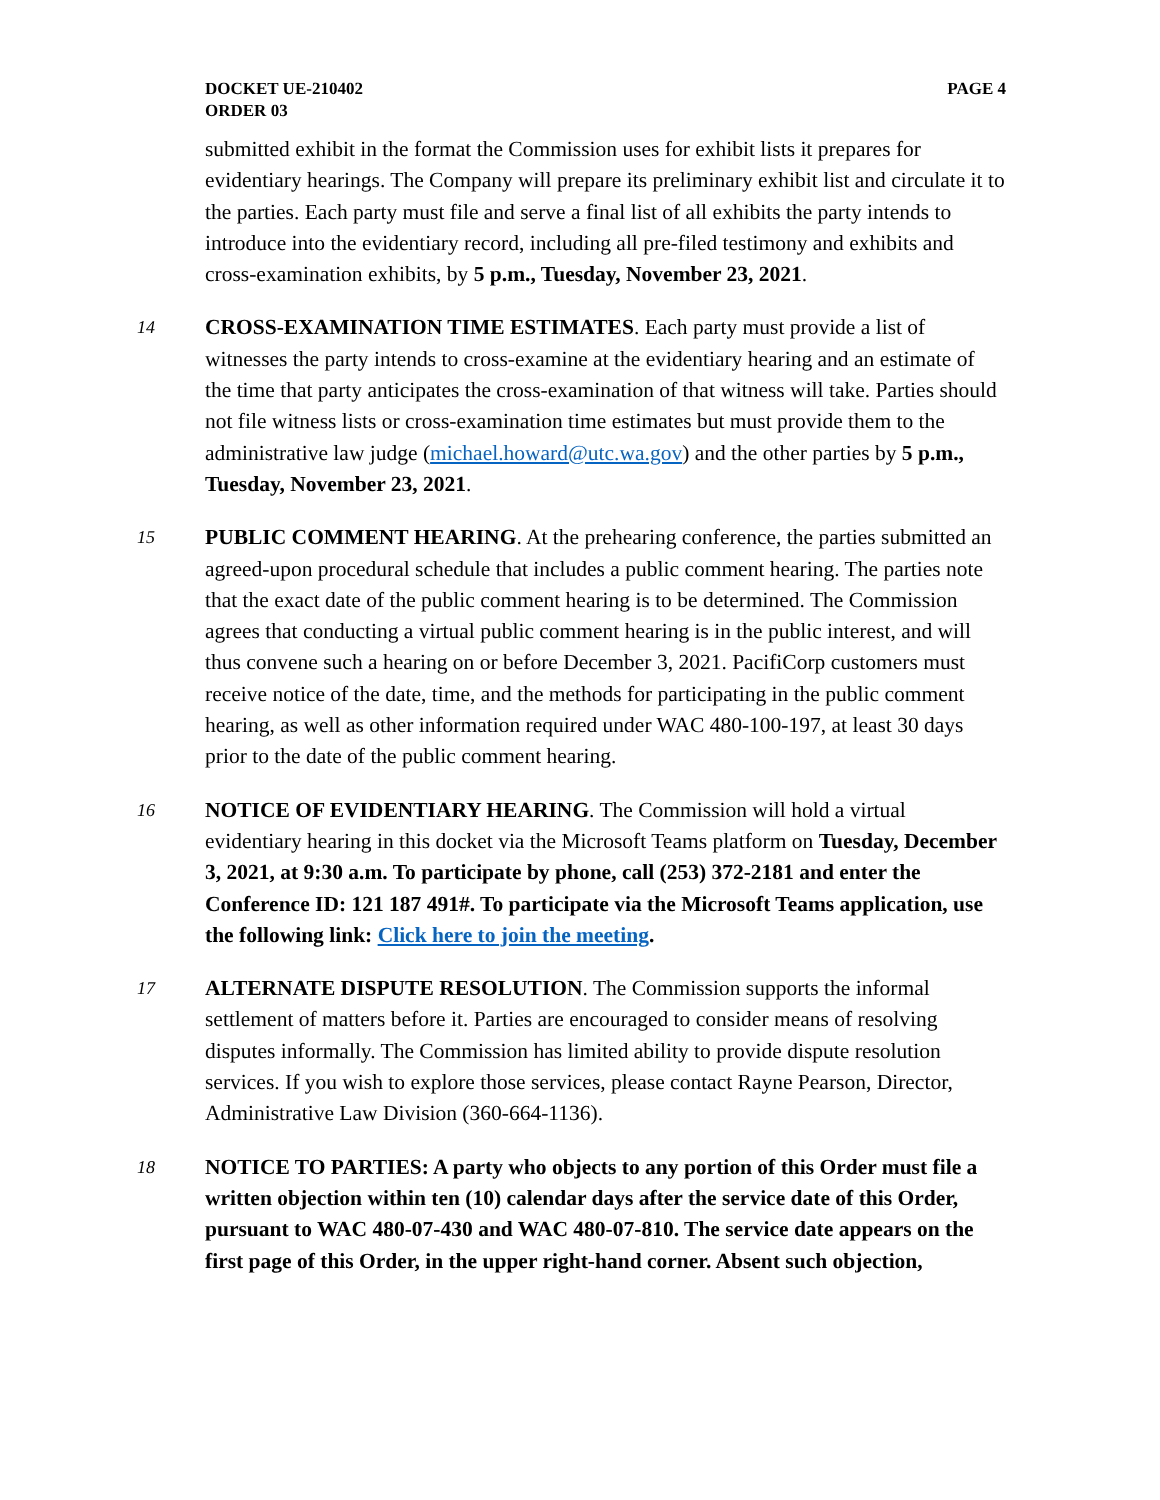DOCKET UE-210402
ORDER 03
PAGE 4
submitted exhibit in the format the Commission uses for exhibit lists it prepares for evidentiary hearings. The Company will prepare its preliminary exhibit list and circulate it to the parties. Each party must file and serve a final list of all exhibits the party intends to introduce into the evidentiary record, including all pre-filed testimony and exhibits and cross-examination exhibits, by 5 p.m., Tuesday, November 23, 2021.
14 CROSS-EXAMINATION TIME ESTIMATES. Each party must provide a list of witnesses the party intends to cross-examine at the evidentiary hearing and an estimate of the time that party anticipates the cross-examination of that witness will take. Parties should not file witness lists or cross-examination time estimates but must provide them to the administrative law judge (michael.howard@utc.wa.gov) and the other parties by 5 p.m., Tuesday, November 23, 2021.
15 PUBLIC COMMENT HEARING. At the prehearing conference, the parties submitted an agreed-upon procedural schedule that includes a public comment hearing. The parties note that the exact date of the public comment hearing is to be determined. The Commission agrees that conducting a virtual public comment hearing is in the public interest, and will thus convene such a hearing on or before December 3, 2021. PacifiCorp customers must receive notice of the date, time, and the methods for participating in the public comment hearing, as well as other information required under WAC 480-100-197, at least 30 days prior to the date of the public comment hearing.
16 NOTICE OF EVIDENTIARY HEARING. The Commission will hold a virtual evidentiary hearing in this docket via the Microsoft Teams platform on Tuesday, December 3, 2021, at 9:30 a.m. To participate by phone, call (253) 372-2181 and enter the Conference ID: 121 187 491#. To participate via the Microsoft Teams application, use the following link: Click here to join the meeting.
17 ALTERNATE DISPUTE RESOLUTION. The Commission supports the informal settlement of matters before it. Parties are encouraged to consider means of resolving disputes informally. The Commission has limited ability to provide dispute resolution services. If you wish to explore those services, please contact Rayne Pearson, Director, Administrative Law Division (360-664-1136).
18 NOTICE TO PARTIES: A party who objects to any portion of this Order must file a written objection within ten (10) calendar days after the service date of this Order, pursuant to WAC 480-07-430 and WAC 480-07-810. The service date appears on the first page of this Order, in the upper right-hand corner. Absent such objection,